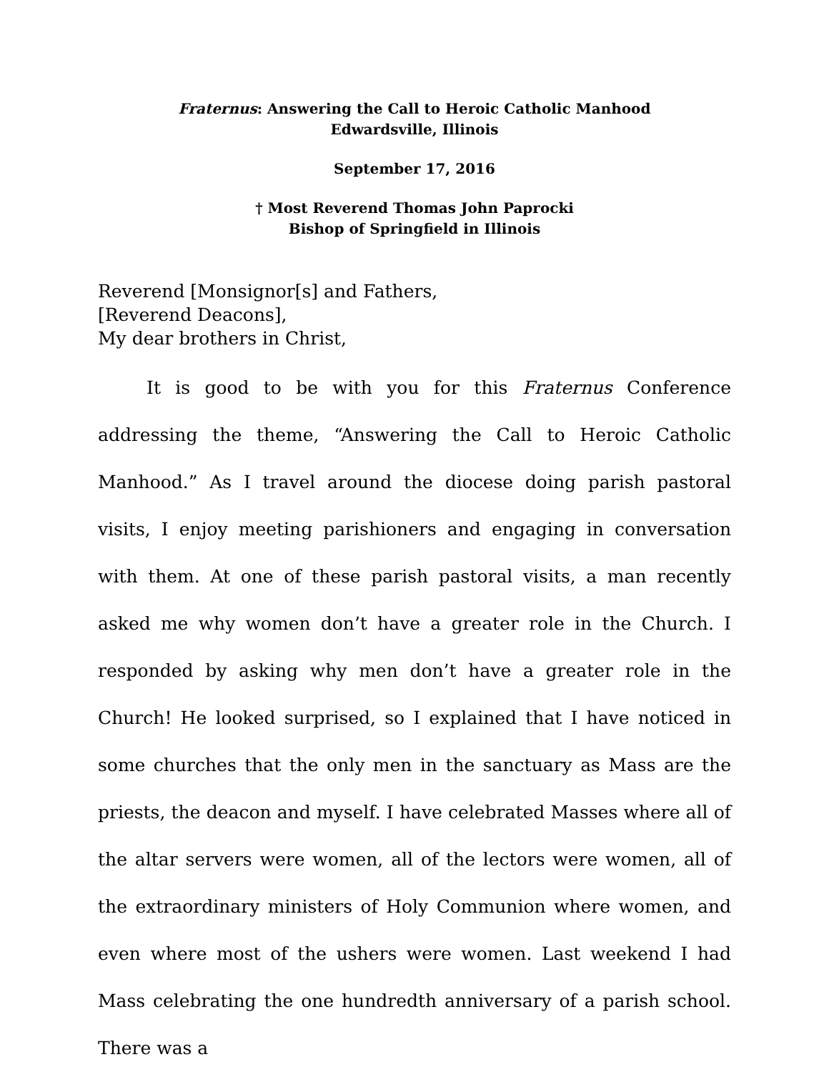Fraternus: Answering the Call to Heroic Catholic Manhood
Edwardsville, Illinois
September 17, 2016
† Most Reverend Thomas John Paprocki
Bishop of Springfield in Illinois
Reverend [Monsignor[s] and Fathers,
[Reverend Deacons],
My dear brothers in Christ,
It is good to be with you for this Fraternus Conference addressing the theme, “Answering the Call to Heroic Catholic Manhood.” As I travel around the diocese doing parish pastoral visits, I enjoy meeting parishioners and engaging in conversation with them. At one of these parish pastoral visits, a man recently asked me why women don’t have a greater role in the Church. I responded by asking why men don’t have a greater role in the Church! He looked surprised, so I explained that I have noticed in some churches that the only men in the sanctuary as Mass are the priests, the deacon and myself. I have celebrated Masses where all of the altar servers were women, all of the lectors were women, all of the extraordinary ministers of Holy Communion where women, and even where most of the ushers were women. Last weekend I had Mass celebrating the one hundredth anniversary of a parish school. There was a